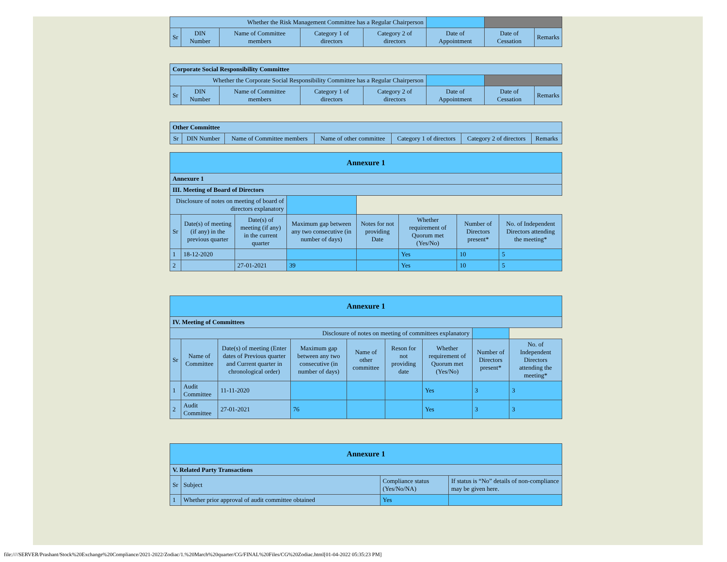| Whether the Risk Management Committee has a Regular Chairperson | | | | | | | |
| Sr | DIN Number | Name of Committee members | Category 1 of directors | Category 2 of directors | Date of Appointment | Date of Cessation | Remarks |
| Corporate Social Responsibility Committee | | | | | | | |
| Whether the Corporate Social Responsibility Committee has a Regular Chairperson | | | | | | | |
| Sr | DIN Number | Name of Committee members | Category 1 of directors | Category 2 of directors | Date of Appointment | Date of Cessation | Remarks |
| Other Committee | | | | | | |
| Sr | DIN Number | Name of Committee members | Name of other committee | Category 1 of directors | Category 2 of directors | Remarks |
| Annexure 1 | | | | | | | |
| Annexure 1 | | | | | | | |
| III. Meeting of Board of Directors | | | | | | | |
| Disclosure of notes on meeting of board of directors explanatory | | | | | | | |
| Sr | Date(s) of meeting (if any) in the previous quarter | Date(s) of meeting (if any) in the current quarter | Maximum gap between any two consecutive (in number of days) | Notes for not providing Date | Whether requirement of Quorum met (Yes/No) | Number of Directors present* | No. of Independent Directors attending the meeting* |
| 1 | 18-12-2020 | | | | Yes | 10 | 5 |
| 2 | | 27-01-2021 | 39 | | Yes | 10 | 5 |
| Annexure 1 | | | | | | | | |
| IV. Meeting of Committees | | | | | | | | |
| Disclosure of notes on meeting of committees explanatory | | | | | | | | |
| Sr | Name of Committee | Date(s) of meeting (Enter dates of Previous quarter and Current quarter in chronological order) | Maximum gap between any two consecutive (in number of days) | Name of other committee | Reson for not providing date | Whether requirement of Quorum met (Yes/No) | Number of Directors present* | No. of Independent Directors attending the meeting* |
| 1 | Audit Committee | 11-11-2020 | | | | Yes | 3 | 3 |
| 2 | Audit Committee | 27-01-2021 | 76 | | | Yes | 3 | 3 |
| Annexure 1 | | | |
| V. Related Party Transactions | | | |
| Sr | Subject | Compliance status (Yes/No/NA) | If status is “No” details of non-compliance may be given here. |
| 1 | Whether prior approval of audit committee obtained | Yes | |
file:////SERVER/Prashant/Stock%20Exchange%20Compliance/2021-2022/Zodiac/1.%20March%20quarter/CG/FINAL%20Files/CG%20Zodiac.html[01-04-2022 05:35:23 PM]